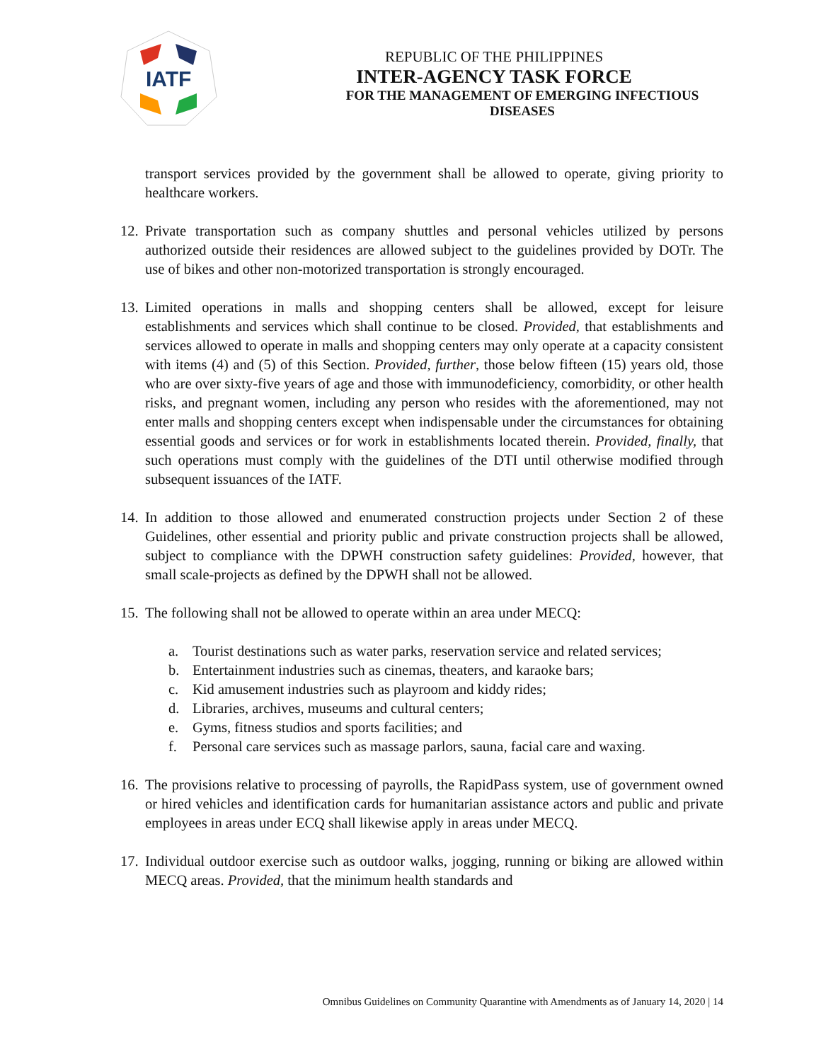IATF
REPUBLIC OF THE PHILIPPINES
INTER-AGENCY TASK FORCE
FOR THE MANAGEMENT OF EMERGING INFECTIOUS DISEASES
transport services provided by the government shall be allowed to operate, giving priority to healthcare workers.
12.
Private transportation such as company shuttles and personal vehicles utilized by persons authorized outside their residences are allowed subject to the guidelines provided by DOTr. The use of bikes and other non-motorized transportation is strongly encouraged.
13.
Limited operations in malls and shopping centers shall be allowed, except for leisure establishments and services which shall continue to be closed. Provided, that establishments and services allowed to operate in malls and shopping centers may only operate at a capacity consistent with items (4) and (5) of this Section. Provided, further, those below fifteen (15) years old, those who are over sixty-five years of age and those with immunodeficiency, comorbidity, or other health risks, and pregnant women, including any person who resides with the aforementioned, may not enter malls and shopping centers except when indispensable under the circumstances for obtaining essential goods and services or for work in establishments located therein. Provided, finally, that such operations must comply with the guidelines of the DTI until otherwise modified through subsequent issuances of the IATF.
14.
In addition to those allowed and enumerated construction projects under Section 2 of these Guidelines, other essential and priority public and private construction projects shall be allowed, subject to compliance with the DPWH construction safety guidelines: Provided, however, that small scale-projects as defined by the DPWH shall not be allowed.
15.
The following shall not be allowed to operate within an area under MECQ:
a. Tourist destinations such as water parks, reservation service and related services;
b. Entertainment industries such as cinemas, theaters, and karaoke bars;
c. Kid amusement industries such as playroom and kiddy rides;
d. Libraries, archives, museums and cultural centers;
e. Gyms, fitness studios and sports facilities; and
f. Personal care services such as massage parlors, sauna, facial care and waxing.
16.
The provisions relative to processing of payrolls, the RapidPass system, use of government owned or hired vehicles and identification cards for humanitarian assistance actors and public and private employees in areas under ECQ shall likewise apply in areas under MECQ.
17.
Individual outdoor exercise such as outdoor walks, jogging, running or biking are allowed within MECQ areas. Provided, that the minimum health standards and
Omnibus Guidelines on Community Quarantine with Amendments as of January 14, 2020 | 14